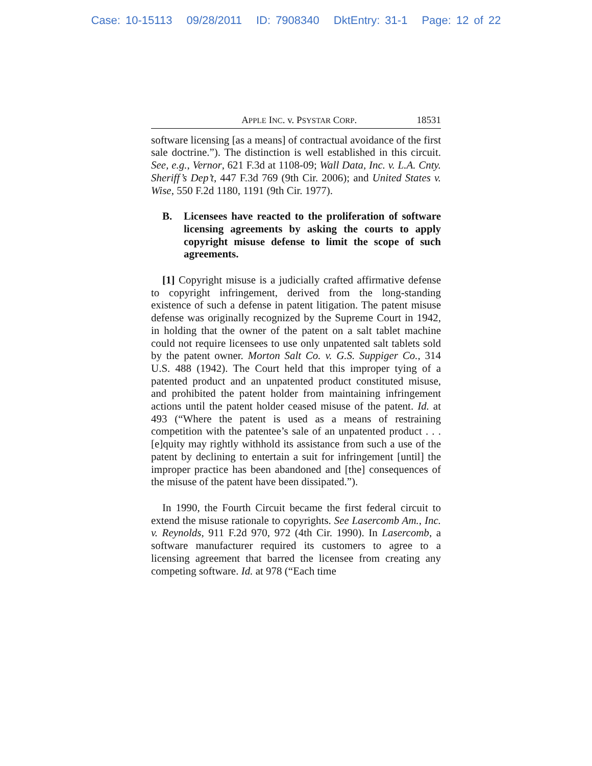Case: 10-15113 09/28/2011 ID: 7908340 DktEntry: 31-1 Page: 12 of 22
APPLE INC. v. PSYSTAR CORP. 18531
software licensing [as a means] of contractual avoidance of the first sale doctrine.”). The distinction is well established in this circuit. See, e.g., Vernor, 621 F.3d at 1108-09; Wall Data, Inc. v. L.A. Cnty. Sheriff’s Dep’t, 447 F.3d 769 (9th Cir. 2006); and United States v. Wise, 550 F.2d 1180, 1191 (9th Cir. 1977).
B. Licensees have reacted to the proliferation of software licensing agreements by asking the courts to apply copyright misuse defense to limit the scope of such agreements.
[1] Copyright misuse is a judicially crafted affirmative defense to copyright infringement, derived from the long-standing existence of such a defense in patent litigation. The patent misuse defense was originally recognized by the Supreme Court in 1942, in holding that the owner of the patent on a salt tablet machine could not require licensees to use only unpatented salt tablets sold by the patent owner. Morton Salt Co. v. G.S. Suppiger Co., 314 U.S. 488 (1942). The Court held that this improper tying of a patented product and an unpatented product constituted misuse, and prohibited the patent holder from maintaining infringement actions until the patent holder ceased misuse of the patent. Id. at 493 (“Where the patent is used as a means of restraining competition with the patentee’s sale of an unpatented product . . . [e]quity may rightly withhold its assistance from such a use of the patent by declining to entertain a suit for infringement [until] the improper practice has been abandoned and [the] consequences of the misuse of the patent have been dissipated.”).
In 1990, the Fourth Circuit became the first federal circuit to extend the misuse rationale to copyrights. See Lasercomb Am., Inc. v. Reynolds, 911 F.2d 970, 972 (4th Cir. 1990). In Lasercomb, a software manufacturer required its customers to agree to a licensing agreement that barred the licensee from creating any competing software. Id. at 978 (“Each time